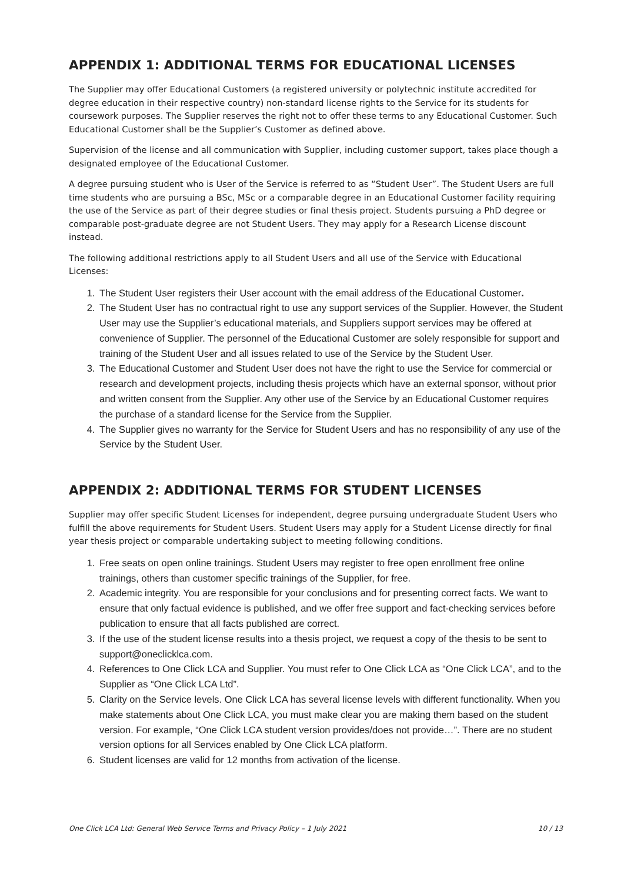APPENDIX 1: ADDITIONAL TERMS FOR EDUCATIONAL LICENSES
The Supplier may offer Educational Customers (a registered university or polytechnic institute accredited for degree education in their respective country) non-standard license rights to the Service for its students for coursework purposes. The Supplier reserves the right not to offer these terms to any Educational Customer. Such Educational Customer shall be the Supplier’s Customer as defined above.
Supervision of the license and all communication with Supplier, including customer support, takes place though a designated employee of the Educational Customer.
A degree pursuing student who is User of the Service is referred to as “Student User”. The Student Users are full time students who are pursuing a BSc, MSc or a comparable degree in an Educational Customer facility requiring the use of the Service as part of their degree studies or final thesis project. Students pursuing a PhD degree or comparable post-graduate degree are not Student Users. They may apply for a Research License discount instead.
The following additional restrictions apply to all Student Users and all use of the Service with Educational Licenses:
1. The Student User registers their User account with the email address of the Educational Customer.
2. The Student User has no contractual right to use any support services of the Supplier. However, the Student User may use the Supplier’s educational materials, and Suppliers support services may be offered at convenience of Supplier. The personnel of the Educational Customer are solely responsible for support and training of the Student User and all issues related to use of the Service by the Student User.
3. The Educational Customer and Student User does not have the right to use the Service for commercial or research and development projects, including thesis projects which have an external sponsor, without prior and written consent from the Supplier. Any other use of the Service by an Educational Customer requires the purchase of a standard license for the Service from the Supplier.
4. The Supplier gives no warranty for the Service for Student Users and has no responsibility of any use of the Service by the Student User.
APPENDIX 2: ADDITIONAL TERMS FOR STUDENT LICENSES
Supplier may offer specific Student Licenses for independent, degree pursuing undergraduate Student Users who fulfill the above requirements for Student Users. Student Users may apply for a Student License directly for final year thesis project or comparable undertaking subject to meeting following conditions.
1. Free seats on open online trainings. Student Users may register to free open enrollment free online trainings, others than customer specific trainings of the Supplier, for free.
2. Academic integrity. You are responsible for your conclusions and for presenting correct facts. We want to ensure that only factual evidence is published, and we offer free support and fact-checking services before publication to ensure that all facts published are correct.
3. If the use of the student license results into a thesis project, we request a copy of the thesis to be sent to support@oneclicklca.com.
4. References to One Click LCA and Supplier. You must refer to One Click LCA as “One Click LCA”, and to the Supplier as “One Click LCA Ltd”.
5. Clarity on the Service levels. One Click LCA has several license levels with different functionality. When you make statements about One Click LCA, you must make clear you are making them based on the student version. For example, “One Click LCA student version provides/does not provide…”. There are no student version options for all Services enabled by One Click LCA platform.
6. Student licenses are valid for 12 months from activation of the license.
One Click LCA Ltd: General Web Service Terms and Privacy Policy – 1 July 2021 10 / 13